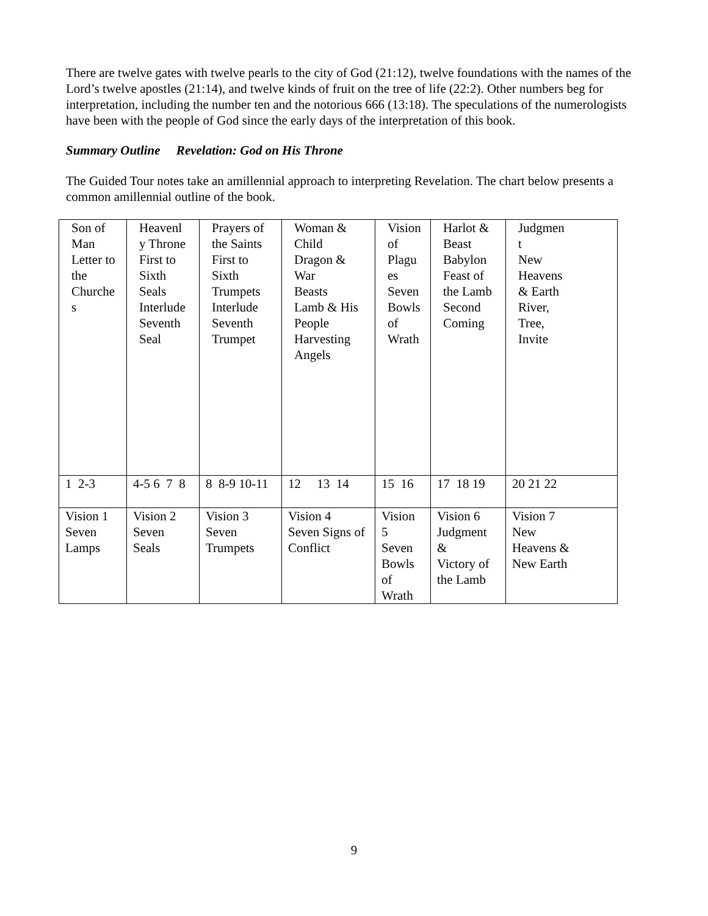There are twelve gates with twelve pearls to the city of God (21:12), twelve foundations with the names of the Lord’s twelve apostles (21:14), and twelve kinds of fruit on the tree of life (22:2). Other numbers beg for interpretation, including the number ten and the notorious 666 (13:18). The speculations of the numerologists have been with the people of God since the early days of the interpretation of this book.
Summary Outline Revelation: God on His Throne
The Guided Tour notes take an amillennial approach to interpreting Revelation. The chart below presents a common amillennial outline of the book.
| Son of Man Letter to the Churche s | Heavenl y Throne First to Sixth Seals Interlude Seventh Seal | Prayers of the Saints First to Sixth Trumpets Interlude Seventh Trumpet | Woman & Child Dragon & War Beasts Lamb & His People Harvesting Angels | Vision of Plagu es Seven Bowls of Wrath | Harlot & Beast Babylon Feast of the Lamb Second Coming | Judgmen t New Heavens & Earth River, Tree, Invite |
| 1 2-3 | 4-5 6 7 8 | 8 8-9 10-11 | 12 13 14 | 15 16 | 17 18 19 | 20 21 22 |
| Vision 1 Seven Lamps | Vision 2 Seven Seals | Vision 3 Seven Trumpets | Vision 4 Seven Signs of Conflict | Vision 5 Seven Bowls of Wrath | Vision 6 Judgment & Victory of the Lamb | Vision 7 New Heavens & New Earth |
9